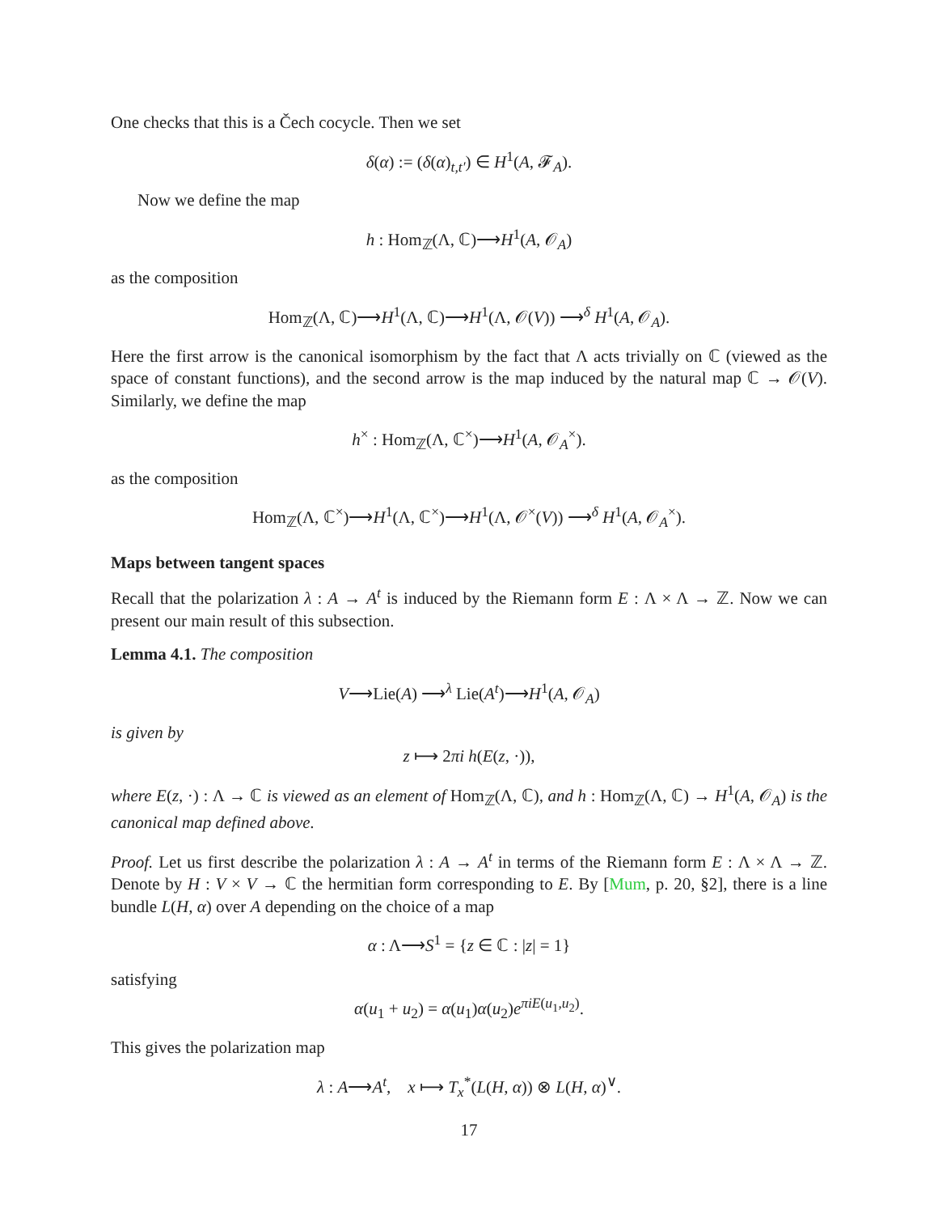One checks that this is a Čech cocycle. Then we set
δ(α) := (δ(α)<sub>t,t′</sub>) ∈ H<sup>1</sup>(A, 𝓕<sub>A</sub>).
Now we define the map
h : Hom<sub>ℤ</sub>(Λ, ℂ)⟶H<sup>1</sup>(A, 𝒪<sub>A</sub>)
as the composition
Hom<sub>ℤ</sub>(Λ, ℂ)⟶H<sup>1</sup>(Λ, ℂ)⟶H<sup>1</sup>(Λ, 𝒪(V)) ⟶<sup>δ</sup> H<sup>1</sup>(A, 𝒪<sub>A</sub>).
Here the first arrow is the canonical isomorphism by the fact that Λ acts trivially on ℂ (viewed as the space of constant functions), and the second arrow is the map induced by the natural map ℂ → 𝒪(V). Similarly, we define the map
h<sup>×</sup> : Hom<sub>ℤ</sub>(Λ, ℂ<sup>×</sup>)⟶H<sup>1</sup>(A, 𝒪<sub>A</sub><sup>×</sup>).
as the composition
Hom<sub>ℤ</sub>(Λ, ℂ<sup>×</sup>)⟶H<sup>1</sup>(Λ, ℂ<sup>×</sup>)⟶H<sup>1</sup>(Λ, 𝒪<sup>×</sup>(V)) ⟶<sup>δ</sup> H<sup>1</sup>(A, 𝒪<sub>A</sub><sup>×</sup>).
Maps between tangent spaces
Recall that the polarization λ : A → A<sup>t</sup> is induced by the Riemann form E : Λ × Λ → ℤ. Now we can present our main result of this subsection.
Lemma 4.1. The composition
V⟶Lie(A) ⟶<sup>λ</sup> Lie(A<sup>t</sup>)⟶H<sup>1</sup>(A, 𝒪<sub>A</sub>)
is given by
z ⟼ 2πi h(E(z, ·)),
where E(z, ·) : Λ → ℂ is viewed as an element of Hom<sub>ℤ</sub>(Λ, ℂ), and h : Hom<sub>ℤ</sub>(Λ, ℂ) → H<sup>1</sup>(A, 𝒪<sub>A</sub>) is the canonical map defined above.
Proof. Let us first describe the polarization λ : A → A<sup>t</sup> in terms of the Riemann form E : Λ × Λ → ℤ. Denote by H : V × V → ℂ the hermitian form corresponding to E. By [Mum, p. 20, §2], there is a line bundle L(H, α) over A depending on the choice of a map
α : Λ⟶S<sup>1</sup> = {z ∈ ℂ : |z| = 1}
satisfying
α(u<sub>1</sub> + u<sub>2</sub>) = α(u<sub>1</sub>)α(u<sub>2</sub>)e<sup>πiE(u<sub>1</sub>,u<sub>2</sub>)</sup>.
This gives the polarization map
λ : A⟶A<sup>t</sup>, x ⟼ T<sub>x</sub><sup>*</sup>(L(H, α)) ⊗ L(H, α)<sup>∨</sup>.
17